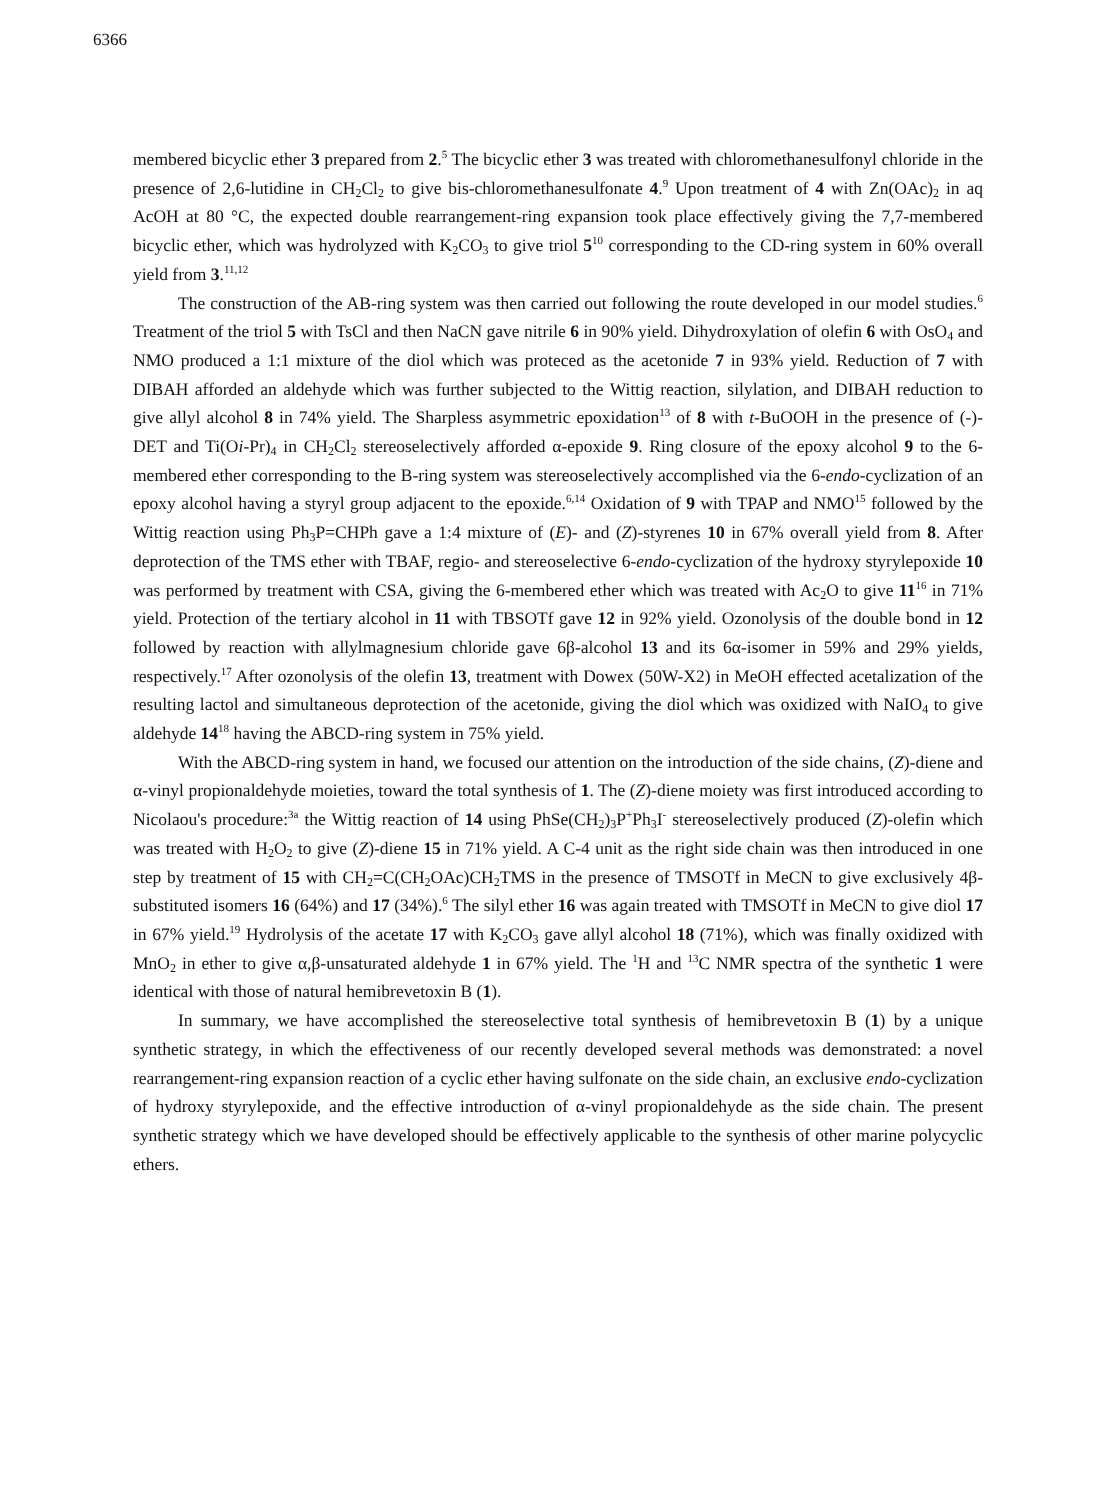6366
membered bicyclic ether 3 prepared from 2.<sup>5</sup> The bicyclic ether 3 was treated with chloromethanesulfonyl chloride in the presence of 2,6-lutidine in CH<sub>2</sub>Cl<sub>2</sub> to give bis-chloromethanesulfonate 4.<sup>9</sup> Upon treatment of 4 with Zn(OAc)<sub>2</sub> in aq AcOH at 80 °C, the expected double rearrangement-ring expansion took place effectively giving the 7,7-membered bicyclic ether, which was hydrolyzed with K<sub>2</sub>CO<sub>3</sub> to give triol 5<sup>10</sup> corresponding to the CD-ring system in 60% overall yield from 3.<sup>11,12</sup>
The construction of the AB-ring system was then carried out following the route developed in our model studies.<sup>6</sup> Treatment of the triol 5 with TsCl and then NaCN gave nitrile 6 in 90% yield. Dihydroxylation of olefin 6 with OsO<sub>4</sub> and NMO produced a 1:1 mixture of the diol which was proteced as the acetonide 7 in 93% yield. Reduction of 7 with DIBAH afforded an aldehyde which was further subjected to the Wittig reaction, silylation, and DIBAH reduction to give allyl alcohol 8 in 74% yield. The Sharpless asymmetric epoxidation<sup>13</sup> of 8 with t-BuOOH in the presence of (-)-DET and Ti(Oi-Pr)<sub>4</sub> in CH<sub>2</sub>Cl<sub>2</sub> stereoselectively afforded α-epoxide 9. Ring closure of the epoxy alcohol 9 to the 6-membered ether corresponding to the B-ring system was stereoselectively accomplished via the 6-endo-cyclization of an epoxy alcohol having a styryl group adjacent to the epoxide.<sup>6,14</sup> Oxidation of 9 with TPAP and NMO<sup>15</sup> followed by the Wittig reaction using Ph<sub>3</sub>P=CHPh gave a 1:4 mixture of (E)- and (Z)-styrenes 10 in 67% overall yield from 8. After deprotection of the TMS ether with TBAF, regio- and stereoselective 6-endo-cyclization of the hydroxy styrylepoxide 10 was performed by treatment with CSA, giving the 6-membered ether which was treated with Ac<sub>2</sub>O to give 11<sup>16</sup> in 71% yield. Protection of the tertiary alcohol in 11 with TBSOTf gave 12 in 92% yield. Ozonolysis of the double bond in 12 followed by reaction with allylmagnesium chloride gave 6β-alcohol 13 and its 6α-isomer in 59% and 29% yields, respectively.<sup>17</sup> After ozonolysis of the olefin 13, treatment with Dowex (50W-X2) in MeOH effected acetalization of the resulting lactol and simultaneous deprotection of the acetonide, giving the diol which was oxidized with NaIO<sub>4</sub> to give aldehyde 14<sup>18</sup> having the ABCD-ring system in 75% yield.
With the ABCD-ring system in hand, we focused our attention on the introduction of the side chains, (Z)-diene and α-vinyl propionaldehyde moieties, toward the total synthesis of 1. The (Z)-diene moiety was first introduced according to Nicolaou's procedure:<sup>3a</sup> the Wittig reaction of 14 using PhSe(CH<sub>2</sub>)<sub>3</sub>P<sup>+</sup>Ph<sub>3</sub>I<sup>-</sup> stereoselectively produced (Z)-olefin which was treated with H<sub>2</sub>O<sub>2</sub> to give (Z)-diene 15 in 71% yield. A C-4 unit as the right side chain was then introduced in one step by treatment of 15 with CH<sub>2</sub>=C(CH<sub>2</sub>OAc)CH<sub>2</sub>TMS in the presence of TMSOTf in MeCN to give exclusively 4β-substituted isomers 16 (64%) and 17 (34%).<sup>6</sup> The silyl ether 16 was again treated with TMSOTf in MeCN to give diol 17 in 67% yield.<sup>19</sup> Hydrolysis of the acetate 17 with K<sub>2</sub>CO<sub>3</sub> gave allyl alcohol 18 (71%), which was finally oxidized with MnO<sub>2</sub> in ether to give α,β-unsaturated aldehyde 1 in 67% yield. The <sup>1</sup>H and <sup>13</sup>C NMR spectra of the synthetic 1 were identical with those of natural hemibrevetoxin B (1).
In summary, we have accomplished the stereoselective total synthesis of hemibrevetoxin B (1) by a unique synthetic strategy, in which the effectiveness of our recently developed several methods was demonstrated: a novel rearrangement-ring expansion reaction of a cyclic ether having sulfonate on the side chain, an exclusive endo-cyclization of hydroxy styrylepoxide, and the effective introduction of α-vinyl propionaldehyde as the side chain. The present synthetic strategy which we have developed should be effectively applicable to the synthesis of other marine polycyclic ethers.